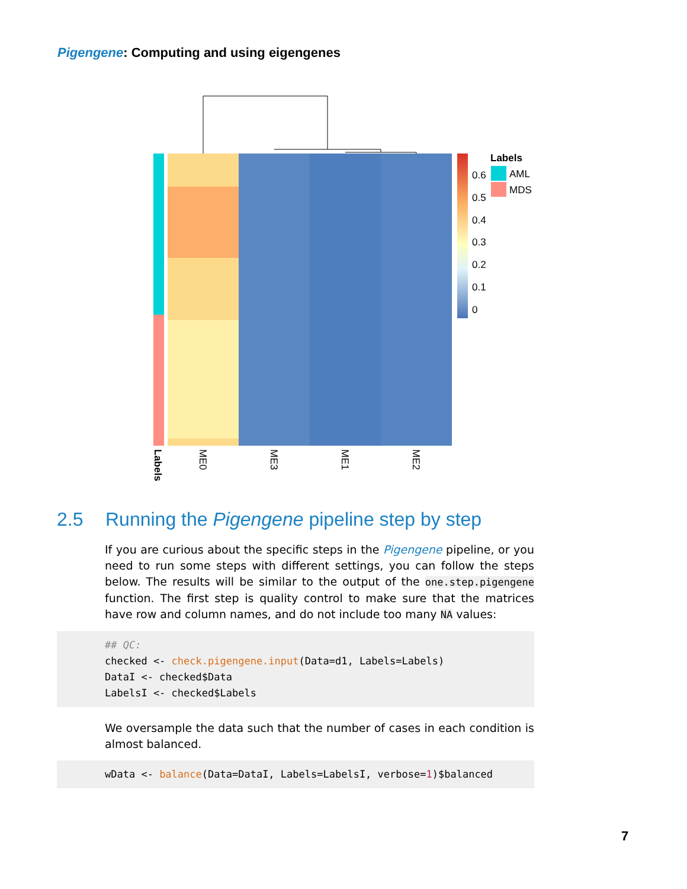Pigengene: Computing and using eigengenes
0.6
0.5
0.4
0.3
0.2
0.1
0
Labels
AML
MDS
Labels
ME0
ME3
ME1
ME2
2.5 Running the Pigengene pipeline step by step
If you are curious about the specific steps in the Pigengene pipeline, or you need to run some steps with different settings, you can follow the steps below. The results will be similar to the output of the one.step.pigengene function. The first step is quality control to make sure that the matrices have row and column names, and do not include too many NA values:
## QC: checked <- check.pigengene.input(Data=d1, Labels=Labels) DataI <- checked$Data LabelsI <- checked$Labels
We oversample the data such that the number of cases in each condition is almost balanced.
wData <- balance(Data=DataI, Labels=LabelsI, verbose=1)$balanced
7